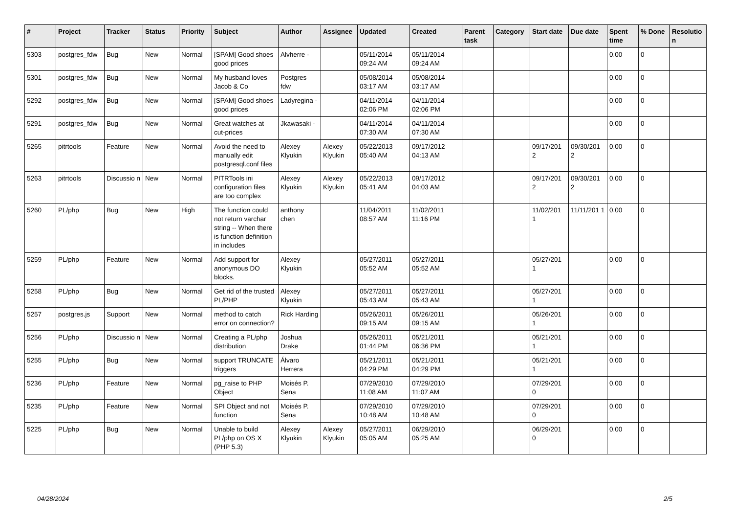| # | Project | Tracker | Status | Priority | Subject | Author | Assignee | Updated | Created | Parent task | Category | Start date | Due date | Spent time | % Done | Resolutio n |
| --- | --- | --- | --- | --- | --- | --- | --- | --- | --- | --- | --- | --- | --- | --- | --- | --- |
| 5303 | postgres_fdw | Bug | New | Normal | [SPAM] Good shoes good prices | Alvherre - | | 05/11/2014 09:24 AM | 05/11/2014 09:24 AM | | | | | 0.00 | 0 | |
| 5301 | postgres_fdw | Bug | New | Normal | My husband loves Jacob & Co | Postgres fdw | | 05/08/2014 03:17 AM | 05/08/2014 03:17 AM | | | | | 0.00 | 0 | |
| 5292 | postgres_fdw | Bug | New | Normal | [SPAM] Good shoes good prices | Ladyregina - | | 04/11/2014 02:06 PM | 04/11/2014 02:06 PM | | | | | 0.00 | 0 | |
| 5291 | postgres_fdw | Bug | New | Normal | Great watches at cut-prices | Jkawasaki - | | 04/11/2014 07:30 AM | 04/11/2014 07:30 AM | | | | | 0.00 | 0 | |
| 5265 | pitrtools | Feature | New | Normal | Avoid the need to manually edit postgresql.conf files | Alexey Klyukin | Alexey Klyukin | 05/22/2013 05:40 AM | 09/17/2012 04:13 AM | | | 09/17/201 2 | 09/30/201 2 | 0.00 | 0 | |
| 5263 | pitrtools | Discussio n | New | Normal | PITRTools ini configuration files are too complex | Alexey Klyukin | Alexey Klyukin | 05/22/2013 05:41 AM | 09/17/2012 04:03 AM | | | 09/17/201 2 | 09/30/201 2 | 0.00 | 0 | |
| 5260 | PL/php | Bug | New | High | The function could not return varchar string -- When there is function definition in includes | anthony chen | | 11/04/2011 08:57 AM | 11/02/2011 11:16 PM | | | 11/02/201 1 | 11/11/201 1 | 0.00 | 0 | |
| 5259 | PL/php | Feature | New | Normal | Add support for anonymous DO blocks. | Alexey Klyukin | | 05/27/2011 05:52 AM | 05/27/2011 05:52 AM | | | 05/27/201 1 | | 0.00 | 0 | |
| 5258 | PL/php | Bug | New | Normal | Get rid of the trusted PL/PHP | Alexey Klyukin | | 05/27/2011 05:43 AM | 05/27/2011 05:43 AM | | | 05/27/201 1 | | 0.00 | 0 | |
| 5257 | postgres.js | Support | New | Normal | method to catch error on connection? | Rick Harding | | 05/26/2011 09:15 AM | 05/26/2011 09:15 AM | | | 05/26/201 1 | | 0.00 | 0 | |
| 5256 | PL/php | Discussio n | New | Normal | Creating a PL/php distribution | Joshua Drake | | 05/26/2011 01:44 PM | 05/21/2011 06:36 PM | | | 05/21/201 1 | | 0.00 | 0 | |
| 5255 | PL/php | Bug | New | Normal | support TRUNCATE triggers | Álvaro Herrera | | 05/21/2011 04:29 PM | 05/21/2011 04:29 PM | | | 05/21/201 1 | | 0.00 | 0 | |
| 5236 | PL/php | Feature | New | Normal | pg_raise to PHP Object | Moisés P. Sena | | 07/29/2010 11:08 AM | 07/29/2010 11:07 AM | | | 07/29/201 0 | | 0.00 | 0 | |
| 5235 | PL/php | Feature | New | Normal | SPI Object and not function | Moisés P. Sena | | 07/29/2010 10:48 AM | 07/29/2010 10:48 AM | | | 07/29/201 0 | | 0.00 | 0 | |
| 5225 | PL/php | Bug | New | Normal | Unable to build PL/php on OS X (PHP 5.3) | Alexey Klyukin | Alexey Klyukin | 05/27/2011 05:05 AM | 06/29/2010 05:25 AM | | | 06/29/201 0 | | 0.00 | 0 | |
04/28/2024 2/5